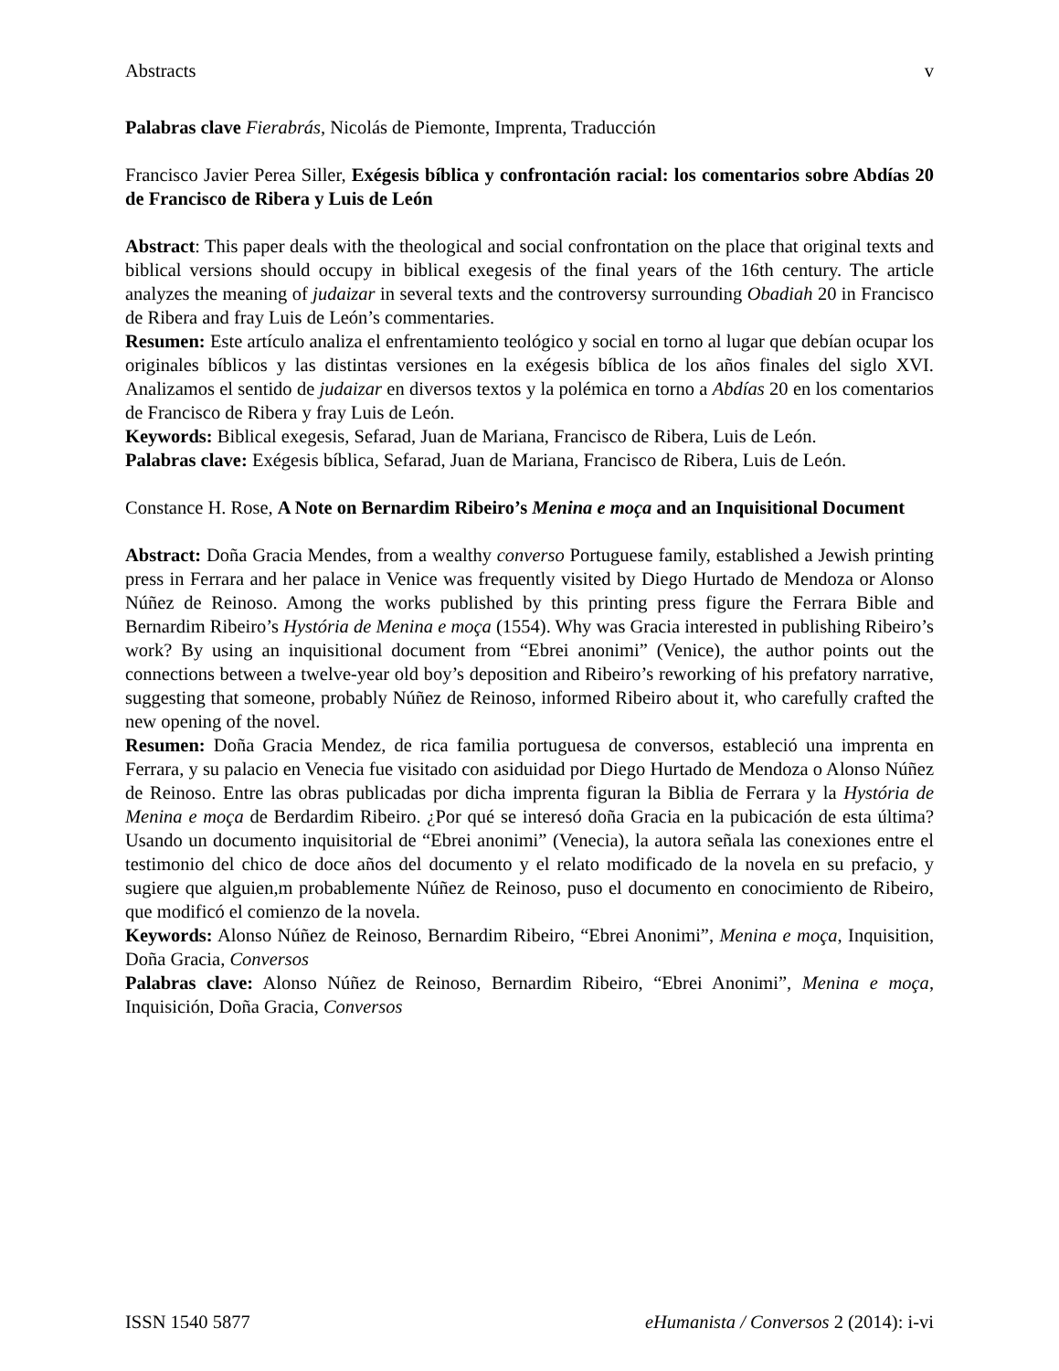Abstracts v
Palabras clave Fierabrás, Nicolás de Piemonte, Imprenta, Traducción
Francisco Javier Perea Siller, Exégesis bíblica y confrontación racial: los comentarios sobre Abdías 20 de Francisco de Ribera y Luis de León
Abstract: This paper deals with the theological and social confrontation on the place that original texts and biblical versions should occupy in biblical exegesis of the final years of the 16th century. The article analyzes the meaning of judaizar in several texts and the controversy surrounding Obadiah 20 in Francisco de Ribera and fray Luis de León’s commentaries.
Resumen: Este artículo analiza el enfrentamiento teológico y social en torno al lugar que debían ocupar los originales bíblicos y las distintas versiones en la exégesis bíblica de los años finales del siglo XVI. Analizamos el sentido de judaizar en diversos textos y la polémica en torno a Abdías 20 en los comentarios de Francisco de Ribera y fray Luis de León.
Keywords: Biblical exegesis, Sefarad, Juan de Mariana, Francisco de Ribera, Luis de León.
Palabras clave: Exégesis bíblica, Sefarad, Juan de Mariana, Francisco de Ribera, Luis de León.
Constance H. Rose, A Note on Bernardim Ribeiro’s Menina e moça and an Inquisitional Document
Abstract: Doña Gracia Mendes, from a wealthy converso Portuguese family, established a Jewish printing press in Ferrara and her palace in Venice was frequently visited by Diego Hurtado de Mendoza or Alonso Núñez de Reinoso. Among the works published by this printing press figure the Ferrara Bible and Bernardim Ribeiro’s Hystória de Menina e moça (1554). Why was Gracia interested in publishing Ribeiro’s work? By using an inquisitional document from “Ebrei anonimi” (Venice), the author points out the connections between a twelve-year old boy’s deposition and Ribeiro’s reworking of his prefatory narrative, suggesting that someone, probably Núñez de Reinoso, informed Ribeiro about it, who carefully crafted the new opening of the novel.
Resumen: Doña Gracia Mendez, de rica familia portuguesa de conversos, estableció una imprenta en Ferrara, y su palacio en Venecia fue visitado con asiduidad por Diego Hurtado de Mendoza o Alonso Núñez de Reinoso. Entre las obras publicadas por dicha imprenta figuran la Biblia de Ferrara y la Hystória de Menina e moça de Berdardim Ribeiro. ¿Por qué se interesó doña Gracia en la pubicación de esta última? Usando un documento inquisitorial de “Ebrei anonimi” (Venecia), la autora señala las conexiones entre el testimonio del chico de doce años del documento y el relato modificado de la novela en su prefacio, y sugiere que alguien,m probablemente Núñez de Reinoso, puso el documento en conocimiento de Ribeiro, que modificó el comienzo de la novela.
Keywords: Alonso Núñez de Reinoso, Bernardim Ribeiro, “Ebrei Anonimi”, Menina e moça, Inquisition, Doña Gracia, Conversos
Palabras clave: Alonso Núñez de Reinoso, Bernardim Ribeiro, “Ebrei Anonimi”, Menina e moça, Inquisición, Doña Gracia, Conversos
ISSN 1540 5877 eHumanista / Conversos 2 (2014): i-vi